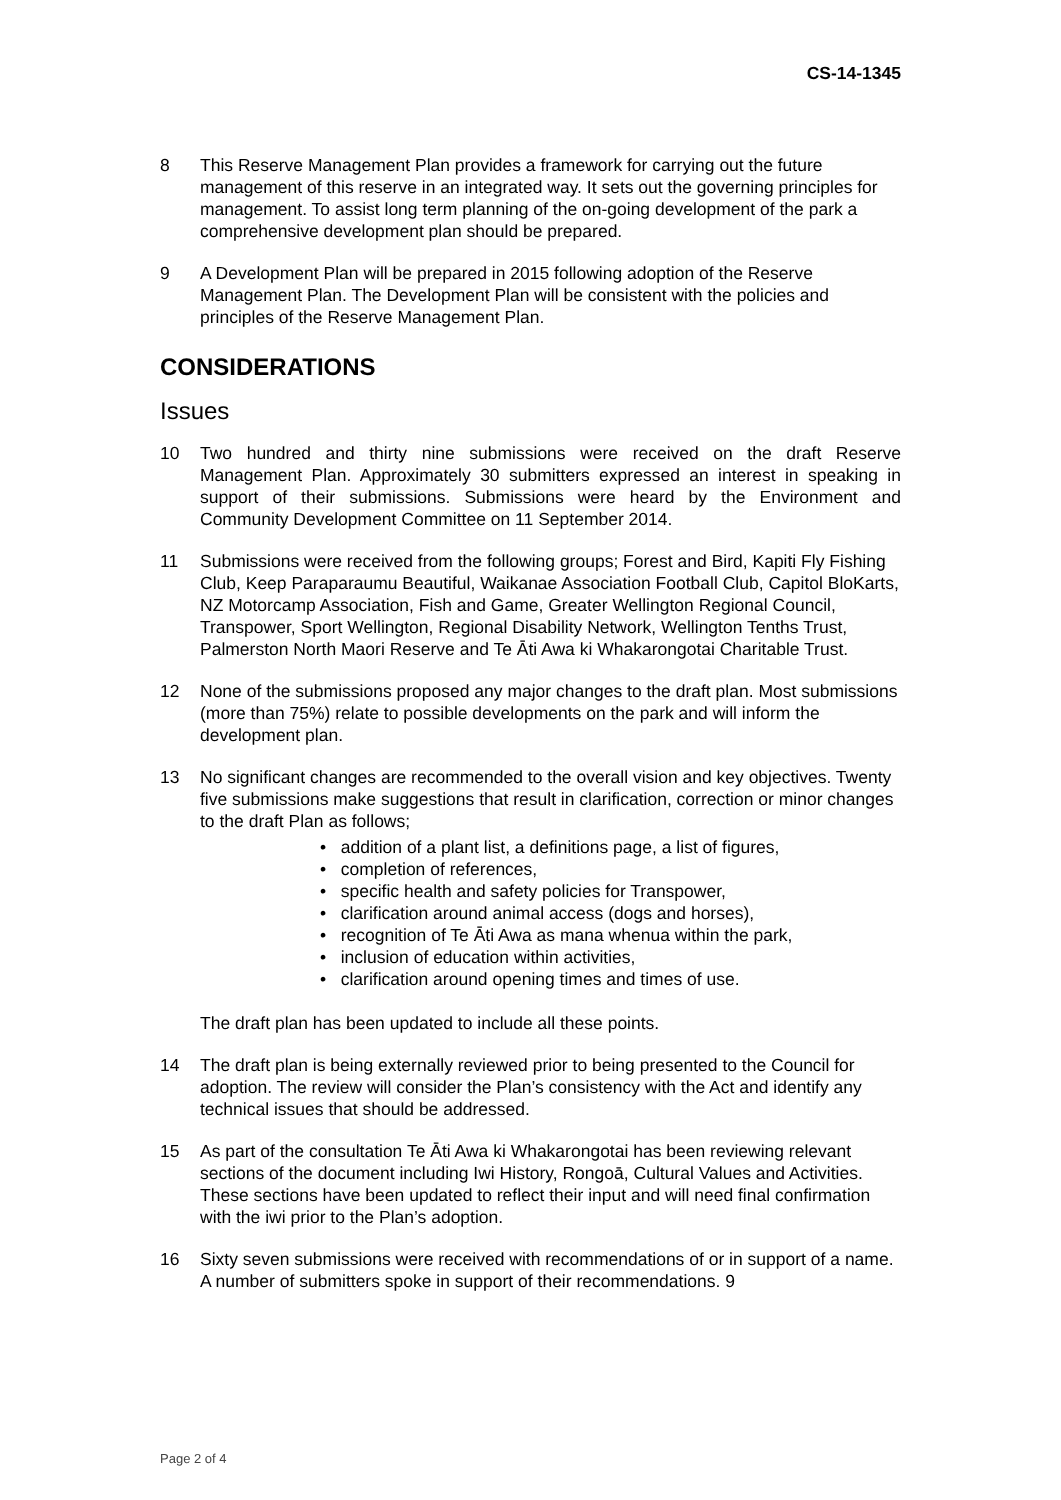CS-14-1345
8 This Reserve Management Plan provides a framework for carrying out the future management of this reserve in an integrated way. It sets out the governing principles for management. To assist long term planning of the on-going development of the park a comprehensive development plan should be prepared.
9 A Development Plan will be prepared in 2015 following adoption of the Reserve Management Plan. The Development Plan will be consistent with the policies and principles of the Reserve Management Plan.
CONSIDERATIONS
Issues
10 Two hundred and thirty nine submissions were received on the draft Reserve Management Plan. Approximately 30 submitters expressed an interest in speaking in support of their submissions. Submissions were heard by the Environment and Community Development Committee on 11 September 2014.
11 Submissions were received from the following groups; Forest and Bird, Kapiti Fly Fishing Club, Keep Paraparaumu Beautiful, Waikanae Association Football Club, Capitol BloKarts, NZ Motorcamp Association, Fish and Game, Greater Wellington Regional Council, Transpower, Sport Wellington, Regional Disability Network, Wellington Tenths Trust, Palmerston North Maori Reserve and Te Āti Awa ki Whakarongotai Charitable Trust.
12 None of the submissions proposed any major changes to the draft plan. Most submissions (more than 75%) relate to possible developments on the park and will inform the development plan.
13 No significant changes are recommended to the overall vision and key objectives. Twenty five submissions make suggestions that result in clarification, correction or minor changes to the draft Plan as follows;
• addition of a plant list, a definitions page, a list of figures,
• completion of references,
• specific health and safety policies for Transpower,
• clarification around animal access (dogs and horses),
• recognition of Te Āti Awa as mana whenua within the park,
• inclusion of education within activities,
• clarification around opening times and times of use.
The draft plan has been updated to include all these points.
14 The draft plan is being externally reviewed prior to being presented to the Council for adoption. The review will consider the Plan’s consistency with the Act and identify any technical issues that should be addressed.
15 As part of the consultation Te Āti Awa ki Whakarongotai has been reviewing relevant sections of the document including Iwi History, Rongoā, Cultural Values and Activities. These sections have been updated to reflect their input and will need final confirmation with the iwi prior to the Plan’s adoption.
16 Sixty seven submissions were received with recommendations of or in support of a name. A number of submitters spoke in support of their recommendations. 9
Page 2 of 4